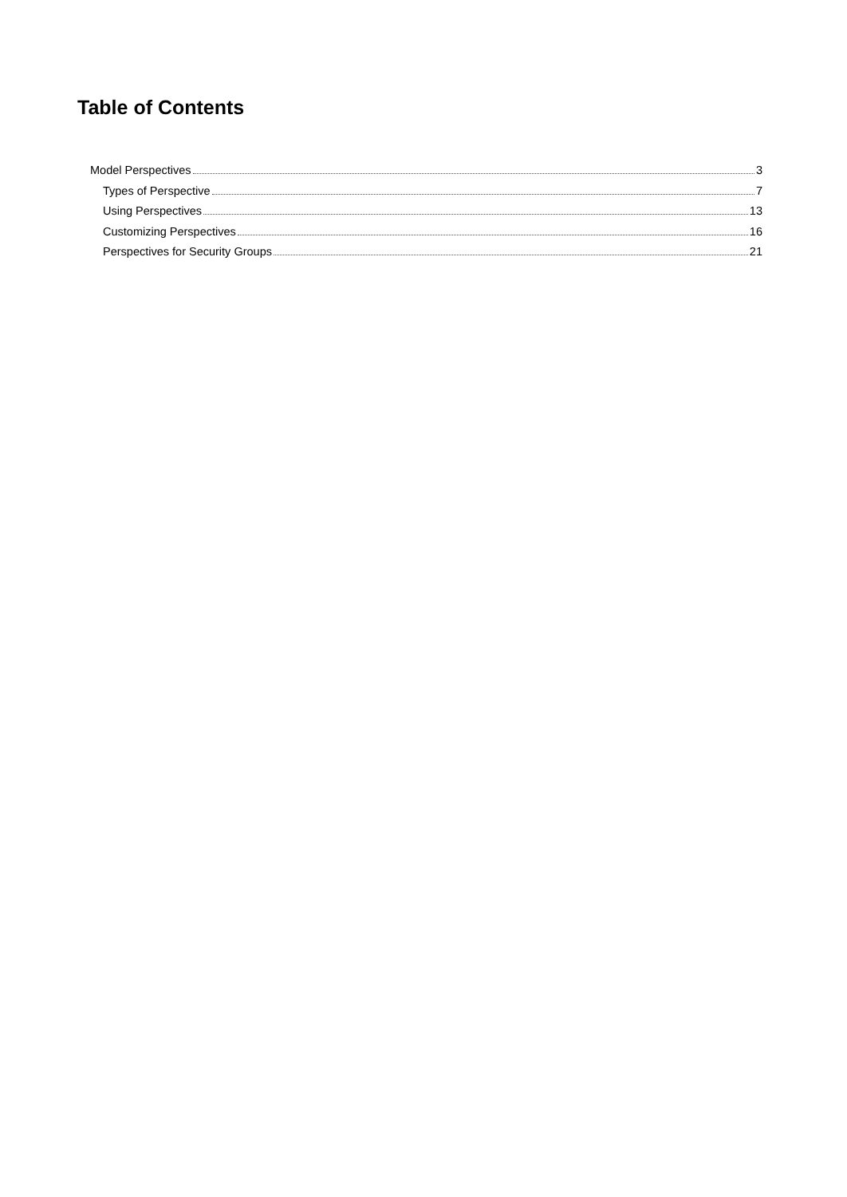Table of Contents
Model Perspectives 3
Types of Perspective 7
Using Perspectives 13
Customizing Perspectives 16
Perspectives for Security Groups 21